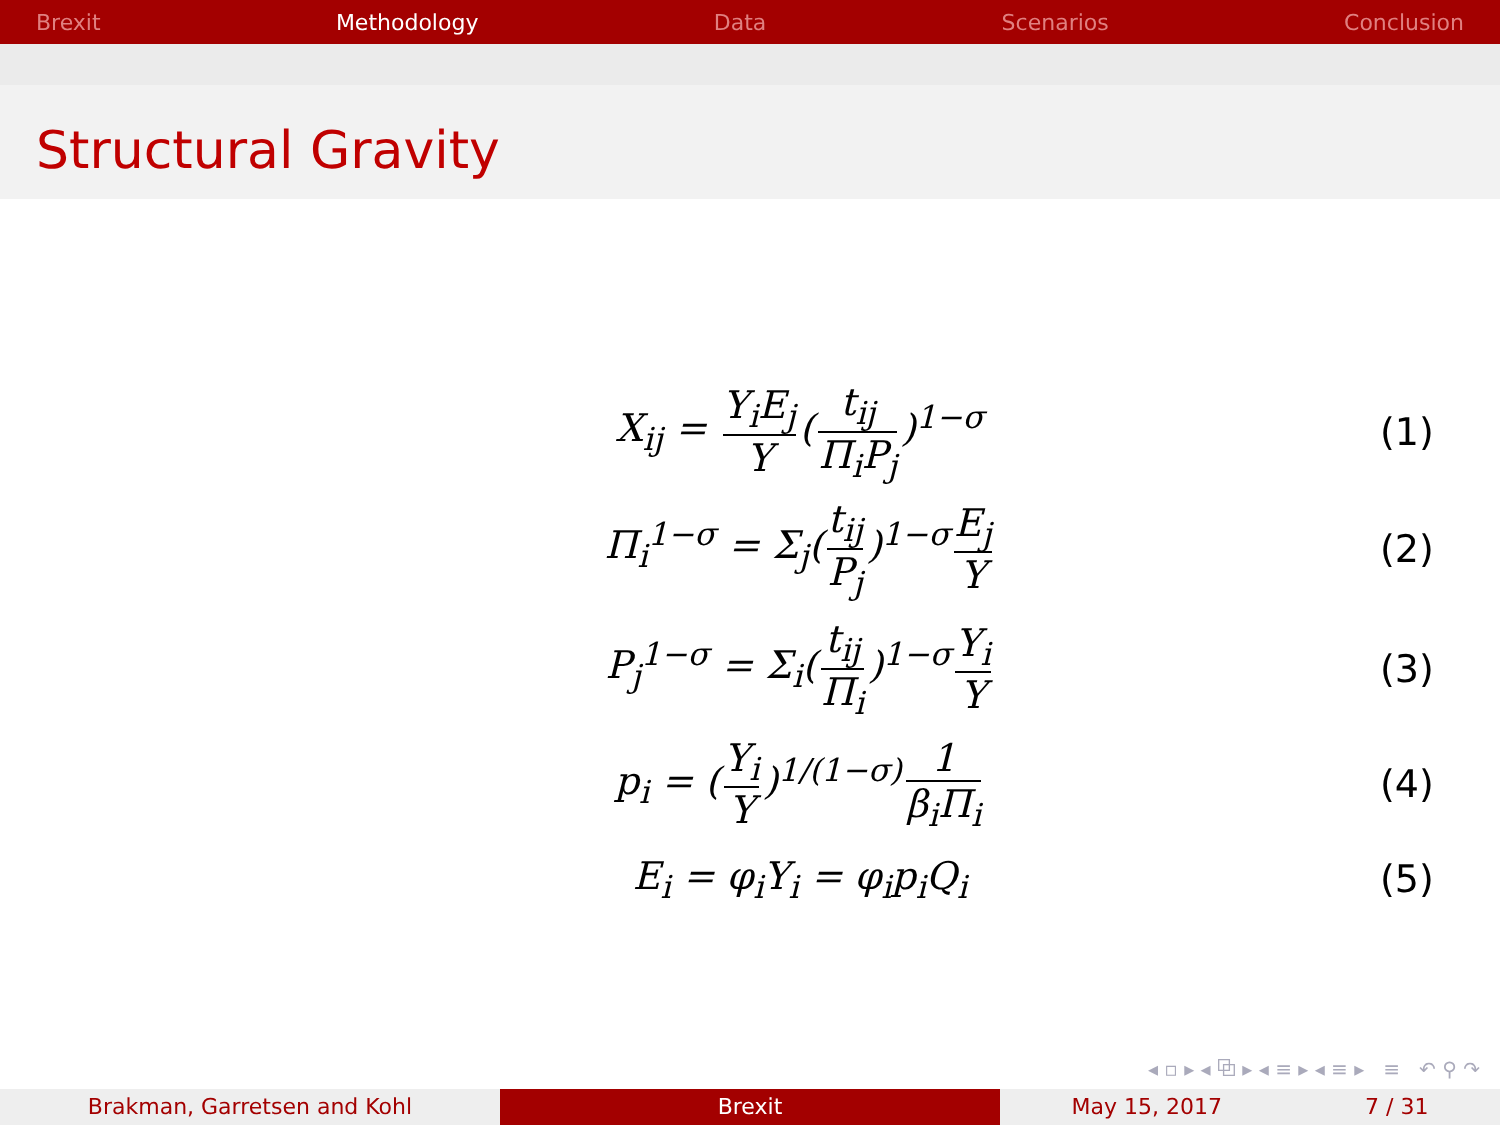Brexit Methodology Data Scenarios Conclusion
Structural Gravity
X<sub>ij</sub> = Y<sub>i</sub>E<sub>j</sub> Y (t<sub>ij</sub> Π<sub>i</sub>P<sub>j</sub>)<sup>1−σ</sup> (1)
Π<sub>i</sub><sup>1−σ</sup> = Σ<sub>j</sub>(t<sub>ij</sub> P<sub>j</sub>)<sup>1−σ</sup> E<sub>j</sub> Y (2)
P<sub>j</sub><sup>1−σ</sup> = Σ<sub>i</sub>(t<sub>ij</sub> Π<sub>i</sub>)<sup>1−σ</sup> Y<sub>i</sub> Y (3)
p<sub>i</sub> = (Y<sub>i</sub> Y)<sup>1/(1−σ)</sup> 1 β<sub>i</sub>Π<sub>i</sub> (4)
E<sub>i</sub> = φ<sub>i</sub>Y<sub>i</sub> = φ<sub>i</sub>p<sub>i</sub>Q<sub>i</sub> (5)
◂ ▫ ▸ ◂ ⧉ ▸ ◂ ≡ ▸ ◂ ≡ ▸ ≡ ↶ ⚲ ↷
Brakman, Garretsen and Kohl Brexit May 15, 2017 7 / 31